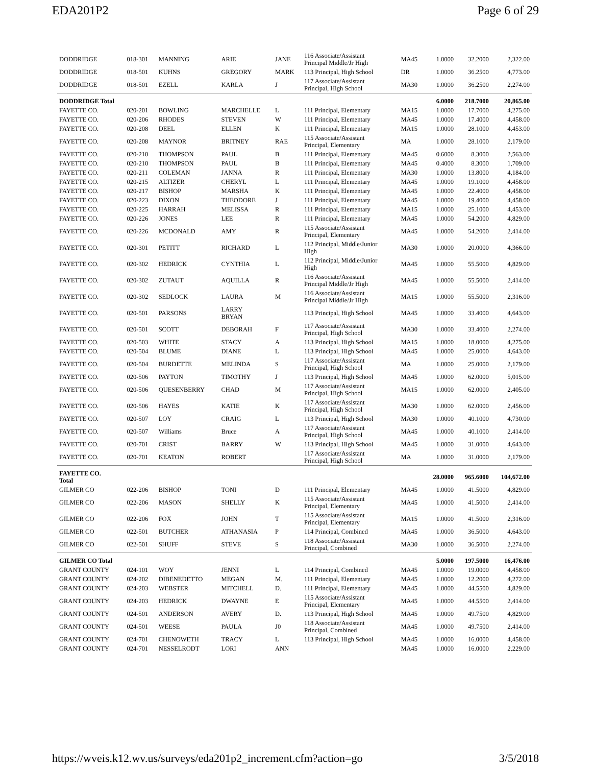EDA201P2 Page 6 of 29
| DODDRIDGE | 018-301 | MANNING | ARIE | JANE | 116 Associate/Assistant Principal Middle/Jr High | MA45 | 1.0000 | 32.2000 | 2,322.00 |
| DODDRIDGE | 018-501 | KUHNS | GREGORY | MARK | 113 Principal, High School | DR | 1.0000 | 36.2500 | 4,773.00 |
| DODDRIDGE | 018-501 | EZELL | KARLA | J | 117 Associate/Assistant Principal, High School | MA30 | 1.0000 | 36.2500 | 2,274.00 |
| DODDRIDGE Total | | | | | | | 6.0000 | 218.7000 | 20,865.00 |
| FAYETTE CO. | 020-201 | BOWLING | MARCHELLE | L | 111 Principal, Elementary | MA15 | 1.0000 | 17.7000 | 4,275.00 |
| FAYETTE CO. | 020-206 | RHODES | STEVEN | W | 111 Principal, Elementary | MA45 | 1.0000 | 17.4000 | 4,458.00 |
| FAYETTE CO. | 020-208 | DEEL | ELLEN | K | 111 Principal, Elementary | MA15 | 1.0000 | 28.1000 | 4,453.00 |
| FAYETTE CO. | 020-208 | MAYNOR | BRITNEY | RAE | 115 Associate/Assistant Principal, Elementary | MA | 1.0000 | 28.1000 | 2,179.00 |
| FAYETTE CO. | 020-210 | THOMPSON | PAUL | B | 111 Principal, Elementary | MA45 | 0.6000 | 8.3000 | 2,563.00 |
| FAYETTE CO. | 020-210 | THOMPSON | PAUL | B | 111 Principal, Elementary | MA45 | 0.4000 | 8.3000 | 1,709.00 |
| FAYETTE CO. | 020-211 | COLEMAN | JANNA | R | 111 Principal, Elementary | MA30 | 1.0000 | 13.8000 | 4,184.00 |
| FAYETTE CO. | 020-215 | ALTIZER | CHERYL | L | 111 Principal, Elementary | MA45 | 1.0000 | 19.1000 | 4,458.00 |
| FAYETTE CO. | 020-217 | BISHOP | MARSHA | K | 111 Principal, Elementary | MA45 | 1.0000 | 22.4000 | 4,458.00 |
| FAYETTE CO. | 020-223 | DIXON | THEODORE | J | 111 Principal, Elementary | MA45 | 1.0000 | 19.4000 | 4,458.00 |
| FAYETTE CO. | 020-225 | HARRAH | MELISSA | R | 111 Principal, Elementary | MA15 | 1.0000 | 25.1000 | 4,453.00 |
| FAYETTE CO. | 020-226 | JONES | LEE | R | 111 Principal, Elementary | MA45 | 1.0000 | 54.2000 | 4,829.00 |
| FAYETTE CO. | 020-226 | MCDONALD | AMY | R | 115 Associate/Assistant Principal, Elementary | MA45 | 1.0000 | 54.2000 | 2,414.00 |
| FAYETTE CO. | 020-301 | PETITT | RICHARD | L | 112 Principal, Middle/Junior High | MA30 | 1.0000 | 20.0000 | 4,366.00 |
| FAYETTE CO. | 020-302 | HEDRICK | CYNTHIA | L | 112 Principal, Middle/Junior High | MA45 | 1.0000 | 55.5000 | 4,829.00 |
| FAYETTE CO. | 020-302 | ZUTAUT | AQUILLA | R | 116 Associate/Assistant Principal Middle/Jr High | MA45 | 1.0000 | 55.5000 | 2,414.00 |
| FAYETTE CO. | 020-302 | SEDLOCK | LAURA | M | 116 Associate/Assistant Principal Middle/Jr High | MA15 | 1.0000 | 55.5000 | 2,316.00 |
| FAYETTE CO. | 020-501 | PARSONS | LARRY BRYAN | | 113 Principal, High School | MA45 | 1.0000 | 33.4000 | 4,643.00 |
| FAYETTE CO. | 020-501 | SCOTT | DEBORAH | F | 117 Associate/Assistant Principal, High School | MA30 | 1.0000 | 33.4000 | 2,274.00 |
| FAYETTE CO. | 020-503 | WHITE | STACY | A | 113 Principal, High School | MA15 | 1.0000 | 18.0000 | 4,275.00 |
| FAYETTE CO. | 020-504 | BLUME | DIANE | L | 113 Principal, High School | MA45 | 1.0000 | 25.0000 | 4,643.00 |
| FAYETTE CO. | 020-504 | BURDETTE | MELINDA | S | 117 Associate/Assistant Principal, High School | MA | 1.0000 | 25.0000 | 2,179.00 |
| FAYETTE CO. | 020-506 | PAYTON | TIMOTHY | J | 113 Principal, High School | MA45 | 1.0000 | 62.0000 | 5,015.00 |
| FAYETTE CO. | 020-506 | QUESENBERRY | CHAD | M | 117 Associate/Assistant Principal, High School | MA15 | 1.0000 | 62.0000 | 2,405.00 |
| FAYETTE CO. | 020-506 | HAYES | KATIE | K | 117 Associate/Assistant Principal, High School | MA30 | 1.0000 | 62.0000 | 2,456.00 |
| FAYETTE CO. | 020-507 | LOY | CRAIG | L | 113 Principal, High School | MA30 | 1.0000 | 40.1000 | 4,730.00 |
| FAYETTE CO. | 020-507 | Williams | Bruce | A | 117 Associate/Assistant Principal, High School | MA45 | 1.0000 | 40.1000 | 2,414.00 |
| FAYETTE CO. | 020-701 | CRIST | BARRY | W | 113 Principal, High School | MA45 | 1.0000 | 31.0000 | 4,643.00 |
| FAYETTE CO. | 020-701 | KEATON | ROBERT | | 117 Associate/Assistant Principal, High School | MA | 1.0000 | 31.0000 | 2,179.00 |
| FAYETTE CO. Total | | | | | | | 28.0000 | 965.6000 | 104,672.00 |
| GILMER CO | 022-206 | BISHOP | TONI | D | 111 Principal, Elementary | MA45 | 1.0000 | 41.5000 | 4,829.00 |
| GILMER CO | 022-206 | MASON | SHELLY | K | 115 Associate/Assistant Principal, Elementary | MA45 | 1.0000 | 41.5000 | 2,414.00 |
| GILMER CO | 022-206 | FOX | JOHN | T | 115 Associate/Assistant Principal, Elementary | MA15 | 1.0000 | 41.5000 | 2,316.00 |
| GILMER CO | 022-501 | BUTCHER | ATHANASIA | P | 114 Principal, Combined | MA45 | 1.0000 | 36.5000 | 4,643.00 |
| GILMER CO | 022-501 | SHUFF | STEVE | S | 118 Associate/Assistant Principal, Combined | MA30 | 1.0000 | 36.5000 | 2,274.00 |
| GILMER CO Total | | | | | | | 5.0000 | 197.5000 | 16,476.00 |
| GRANT COUNTY | 024-101 | WOY | JENNI | L | 114 Principal, Combined | MA45 | 1.0000 | 19.0000 | 4,458.00 |
| GRANT COUNTY | 024-202 | DIBENEDETTO | MEGAN | M. | 111 Principal, Elementary | MA45 | 1.0000 | 12.2000 | 4,272.00 |
| GRANT COUNTY | 024-203 | WEBSTER | MITCHELL | D. | 111 Principal, Elementary | MA45 | 1.0000 | 44.5500 | 4,829.00 |
| GRANT COUNTY | 024-203 | HEDRICK | DWAYNE | E | 115 Associate/Assistant Principal, Elementary | MA45 | 1.0000 | 44.5500 | 2,414.00 |
| GRANT COUNTY | 024-501 | ANDERSON | AVERY | D. | 113 Principal, High School | MA45 | 1.0000 | 49.7500 | 4,829.00 |
| GRANT COUNTY | 024-501 | WEESE | PAULA | J0 | 118 Associate/Assistant Principal, Combined | MA45 | 1.0000 | 49.7500 | 2,414.00 |
| GRANT COUNTY | 024-701 | CHENOWETH | TRACY | L | 113 Principal, High School | MA45 | 1.0000 | 16.0000 | 4,458.00 |
| GRANT COUNTY | 024-701 | NESSELRODT | LORI | ANN | | MA45 | 1.0000 | 16.0000 | 2,229.00 |
https://wveis.k12.wv.us/surveys/eda201p2_increment.cfm?action=go 3/5/2018